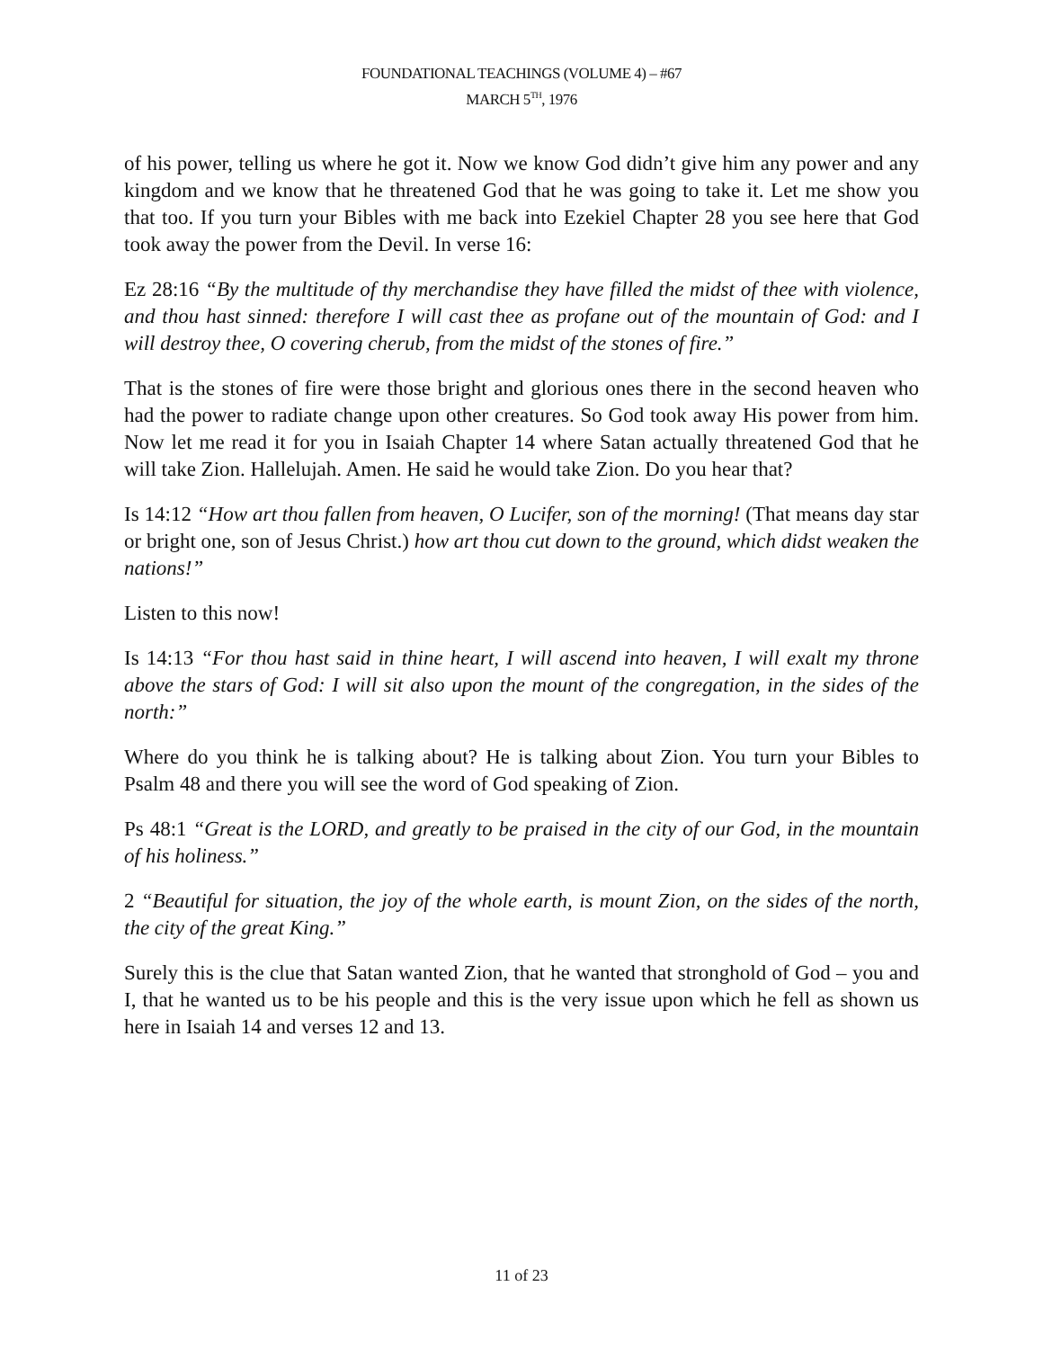FOUNDATIONAL TEACHINGS (VOLUME 4) – #67
MARCH 5<sup>TH</sup>, 1976
of his power, telling us where he got it. Now we know God didn’t give him any power and any kingdom and we know that he threatened God that he was going to take it. Let me show you that too. If you turn your Bibles with me back into Ezekiel Chapter 28 you see here that God took away the power from the Devil. In verse 16:
Ez 28:16 “By the multitude of thy merchandise they have filled the midst of thee with violence, and thou hast sinned: therefore I will cast thee as profane out of the mountain of God: and I will destroy thee, O covering cherub, from the midst of the stones of fire.”
That is the stones of fire were those bright and glorious ones there in the second heaven who had the power to radiate change upon other creatures. So God took away His power from him. Now let me read it for you in Isaiah Chapter 14 where Satan actually threatened God that he will take Zion. Hallelujah. Amen. He said he would take Zion. Do you hear that?
Is 14:12 “How art thou fallen from heaven, O Lucifer, son of the morning! (That means day star or bright one, son of Jesus Christ.) how art thou cut down to the ground, which didst weaken the nations!”
Listen to this now!
Is 14:13 “For thou hast said in thine heart, I will ascend into heaven, I will exalt my throne above the stars of God: I will sit also upon the mount of the congregation, in the sides of the north:”
Where do you think he is talking about? He is talking about Zion. You turn your Bibles to Psalm 48 and there you will see the word of God speaking of Zion.
Ps 48:1 “Great is the LORD, and greatly to be praised in the city of our God, in the mountain of his holiness.”
2 “Beautiful for situation, the joy of the whole earth, is mount Zion, on the sides of the north, the city of the great King.”
Surely this is the clue that Satan wanted Zion, that he wanted that stronghold of God – you and I, that he wanted us to be his people and this is the very issue upon which he fell as shown us here in Isaiah 14 and verses 12 and 13.
11 of 23